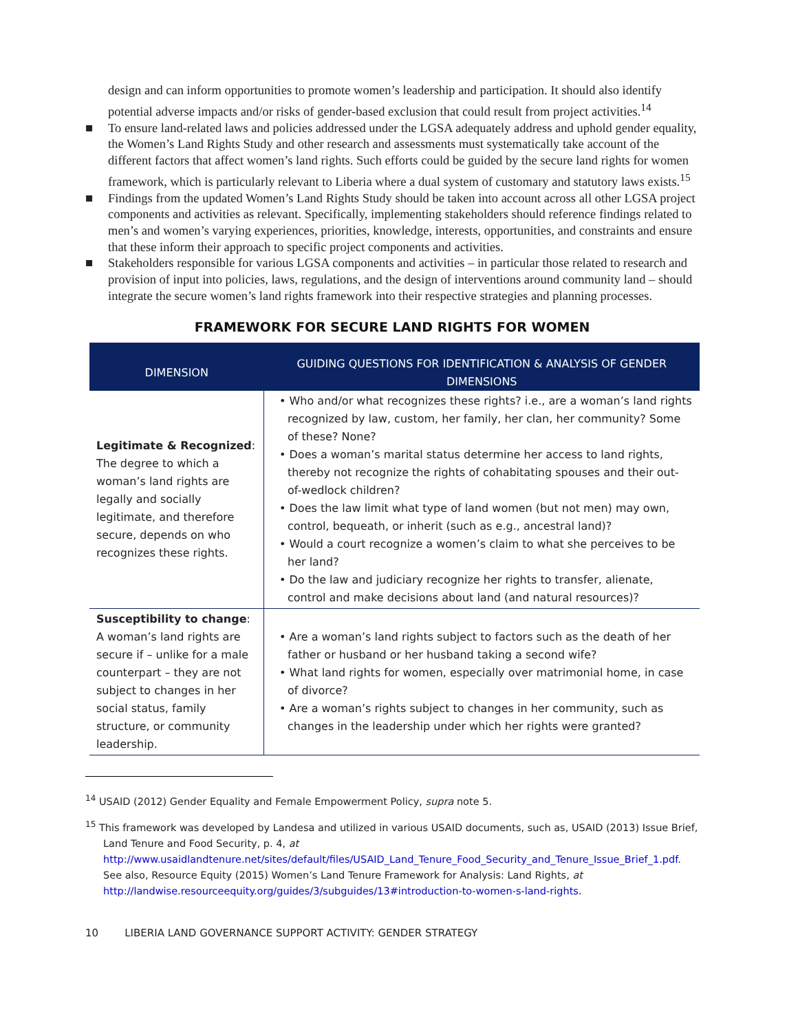design and can inform opportunities to promote women’s leadership and participation. It should also identify potential adverse impacts and/or risks of gender-based exclusion that could result from project activities.<sup>14</sup>
■ To ensure land-related laws and policies addressed under the LGSA adequately address and uphold gender equality, the Women’s Land Rights Study and other research and assessments must systematically take account of the different factors that affect women’s land rights. Such efforts could be guided by the secure land rights for women framework, which is particularly relevant to Liberia where a dual system of customary and statutory laws exists.<sup>15</sup>
■ Findings from the updated Women’s Land Rights Study should be taken into account across all other LGSA project components and activities as relevant. Specifically, implementing stakeholders should reference findings related to men’s and women’s varying experiences, priorities, knowledge, interests, opportunities, and constraints and ensure that these inform their approach to specific project components and activities.
■ Stakeholders responsible for various LGSA components and activities – in particular those related to research and provision of input into policies, laws, regulations, and the design of interventions around community land – should integrate the secure women’s land rights framework into their respective strategies and planning processes.
FRAMEWORK FOR SECURE LAND RIGHTS FOR WOMEN
| DIMENSION | GUIDING QUESTIONS FOR IDENTIFICATION & ANALYSIS OF GENDER DIMENSIONS |
| --- | --- |
| Legitimate & Recognized : The degree to which a woman’s land rights are legally and socially legitimate, and therefore secure, depends on who recognizes these rights. | • Who and/or what recognizes these rights? i.e., are a woman’s land rights recognized by law, custom, her family, her clan, her community? Some of these? None? • Does a woman’s marital status determine her access to land rights, thereby not recognize the rights of cohabitating spouses and their out-of-wedlock children? • Does the law limit what type of land women (but not men) may own, control, bequeath, or inherit (such as e.g., ancestral land)? • Would a court recognize a women’s claim to what she perceives to be her land? • Do the law and judiciary recognize her rights to transfer, alienate, control and make decisions about land (and natural resources)? |
| Susceptibility to change : A woman’s land rights are secure if – unlike for a male counterpart – they are not subject to changes in her social status, family structure, or community leadership. | • Are a woman’s land rights subject to factors such as the death of her father or husband or her husband taking a second wife? • What land rights for women, especially over matrimonial home, in case of divorce? • Are a woman’s rights subject to changes in her community, such as changes in the leadership under which her rights were granted? |
<sup>14</sup> USAID (2012) Gender Equality and Female Empowerment Policy, supra note 5.
<sup>15</sup> This framework was developed by Landesa and utilized in various USAID documents, such as, USAID (2013) Issue Brief, Land Tenure and Food Security, p. 4, at http://www.usaidlandtenure.net/sites/default/files/USAID_Land_Tenure_Food_Security_and_Tenure_Issue_Brief_1.pdf. See also, Resource Equity (2015) Women’s Land Tenure Framework for Analysis: Land Rights, at http://landwise.resourceequity.org/guides/3/subguides/13#introduction-to-women-s-land-rights.
10 LIBERIA LAND GOVERNANCE SUPPORT ACTIVITY: GENDER STRATEGY